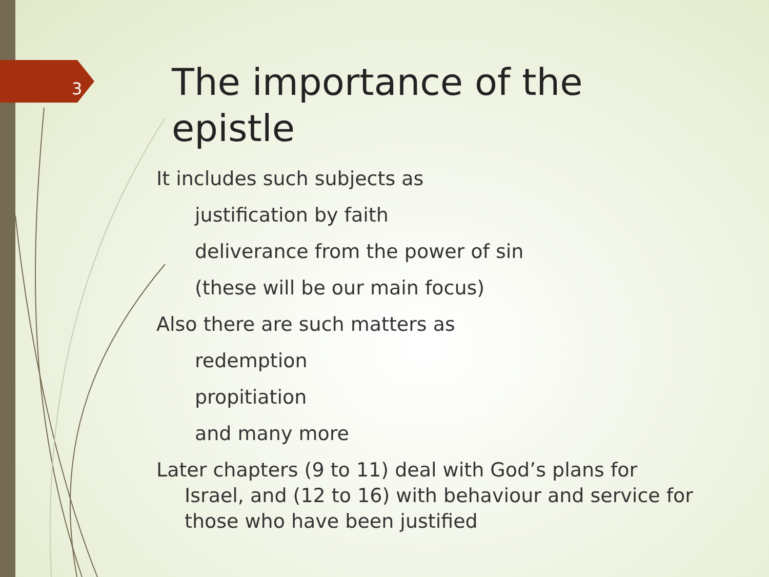3
The importance of the epistle
It includes such subjects as
justification by faith
deliverance from the power of sin
(these will be our main focus)
Also there are such matters as
redemption
propitiation
and many more
Later chapters (9 to 11) deal with God’s plans for Israel, and (12 to 16) with behaviour and service for those who have been justified